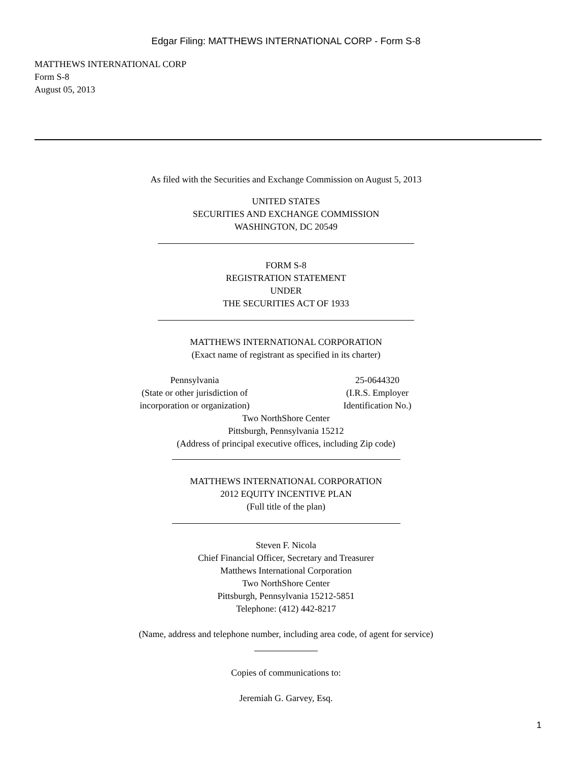Edgar Filing: MATTHEWS INTERNATIONAL CORP - Form S-8
MATTHEWS INTERNATIONAL CORP
Form S-8
August 05, 2013
As filed with the Securities and Exchange Commission on August 5, 2013
UNITED STATES
SECURITIES AND EXCHANGE COMMISSION
WASHINGTON, DC 20549
FORM S-8
REGISTRATION STATEMENT
UNDER
THE SECURITIES ACT OF 1933
MATTHEWS INTERNATIONAL CORPORATION
(Exact name of registrant as specified in its charter)
Pennsylvania
(State or other jurisdiction of
incorporation or organization)
25-0644320
(I.R.S. Employer
Identification No.)
Two NorthShore Center
Pittsburgh, Pennsylvania 15212
(Address of principal executive offices, including Zip code)
MATTHEWS INTERNATIONAL CORPORATION
2012 EQUITY INCENTIVE PLAN
(Full title of the plan)
Steven F. Nicola
Chief Financial Officer, Secretary and Treasurer
Matthews International Corporation
Two NorthShore Center
Pittsburgh, Pennsylvania 15212-5851
Telephone: (412) 442-8217
(Name, address and telephone number, including area code, of agent for service)
Copies of communications to:
Jeremiah G. Garvey, Esq.
1